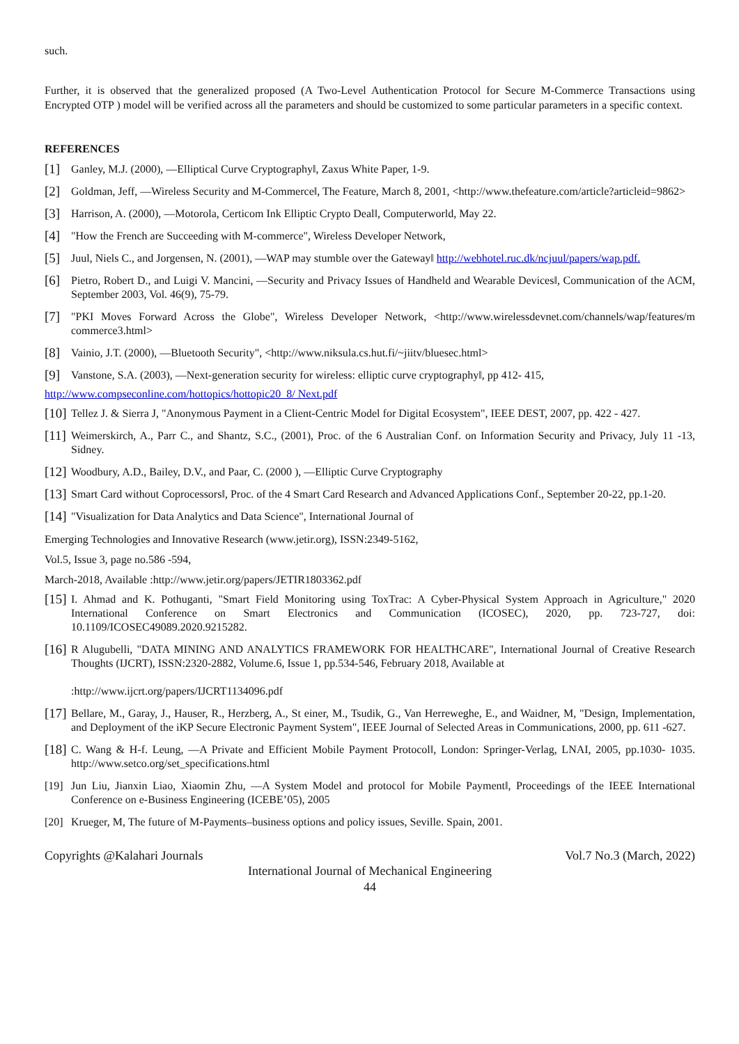such.
Further, it is observed that the generalized proposed (A Two-Level Authentication Protocol for Secure M-Commerce Transactions using Encrypted OTP ) model will be verified across all the parameters and should be customized to some particular parameters in a specific context.
REFERENCES
[1] Ganley, M.J. (2000), ―Elliptical Curve Cryptography‖, Zaxus White Paper, 1-9.
[2] Goldman, Jeff, ―Wireless Security and M-Commerce‖, The Feature, March 8, 2001, <http://www.thefeature.com/article?articleid=9862>
[3] Harrison, A. (2000), ―Motorola, Certicom Ink Elliptic Crypto Deal‖, Computerworld, May 22.
[4] "How the French are Succeeding with M-commerce", Wireless Developer Network,
[5] Juul, Niels C., and Jorgensen, N. (2001), ―WAP may stumble over the Gateway‖ http://webhotel.ruc.dk/ncjuul/papers/wap.pdf.
[6] Pietro, Robert D., and Luigi V. Mancini, ―Security and Privacy Issues of Handheld and Wearable Devices‖, Communication of the ACM, September 2003, Vol. 46(9), 75-79.
[7] "PKI Moves Forward Across the Globe", Wireless Developer Network, <http://www.wirelessdevnet.com/channels/wap/features/m commerce3.html>
[8] Vainio, J.T. (2000), ―Bluetooth Security", <http://www.niksula.cs.hut.fi/~jiitv/bluesec.html>
[9] Vanstone, S.A. (2003), ―Next-generation security for wireless: elliptic curve cryptography‖, pp 412- 415,
http://www.compseconline.com/hottopics/hottopic20_8/ Next.pdf
[10] Tellez J. & Sierra J, "Anonymous Payment in a Client-Centric Model for Digital Ecosystem", IEEE DEST, 2007, pp. 422 - 427.
[11] Weimerskirch, A., Parr C., and Shantz, S.C., (2001), Proc. of the 6 Australian Conf. on Information Security and Privacy, July 11 -13, Sidney.
[12] Woodbury, A.D., Bailey, D.V., and Paar, C. (2000 ), ―Elliptic Curve Cryptography
[13] Smart Card without Coprocessors‖, Proc. of the 4 Smart Card Research and Advanced Applications Conf., September 20-22, pp.1-20.
[14] "Visualization for Data Analytics and Data Science", International Journal of
Emerging Technologies and Innovative Research (www.jetir.org), ISSN:2349-5162,
Vol.5, Issue 3, page no.586 -594,
March-2018, Available :http://www.jetir.org/papers/JETIR1803362.pdf
[15] I. Ahmad and K. Pothuganti, "Smart Field Monitoring using ToxTrac: A Cyber-Physical System Approach in Agriculture," 2020 International Conference on Smart Electronics and Communication (ICOSEC), 2020, pp. 723-727, doi: 10.1109/ICOSEC49089.2020.9215282.
[16] R Alugubelli, "DATA MINING AND ANALYTICS FRAMEWORK FOR HEALTHCARE", International Journal of Creative Research Thoughts (IJCRT), ISSN:2320-2882, Volume.6, Issue 1, pp.534-546, February 2018, Available at
:http://www.ijcrt.org/papers/IJCRT1134096.pdf
[17] Bellare, M., Garay, J., Hauser, R., Herzberg, A., St einer, M., Tsudik, G., Van Herreweghe, E., and Waidner, M, "Design, Implementation, and Deployment of the iKP Secure Electronic Payment System", IEEE Journal of Selected Areas in Communications, 2000, pp. 611 -627.
[18] C. Wang & H-f. Leung, ―A Private and Efficient Mobile Payment Protocol‖, London: Springer-Verlag, LNAI, 2005, pp.1030- 1035. http://www.setco.org/set_specifications.html
[19] Jun Liu, Jianxin Liao, Xiaomin Zhu, ―A System Model and protocol for Mobile Payment‖, Proceedings of the IEEE International Conference on e-Business Engineering (ICEBE’05), 2005
[20] Krueger, M, The future of M-Payments–business options and policy issues, Seville. Spain, 2001.
Copyrights @Kalahari Journals Vol.7 No.3 (March, 2022)
International Journal of Mechanical Engineering
44